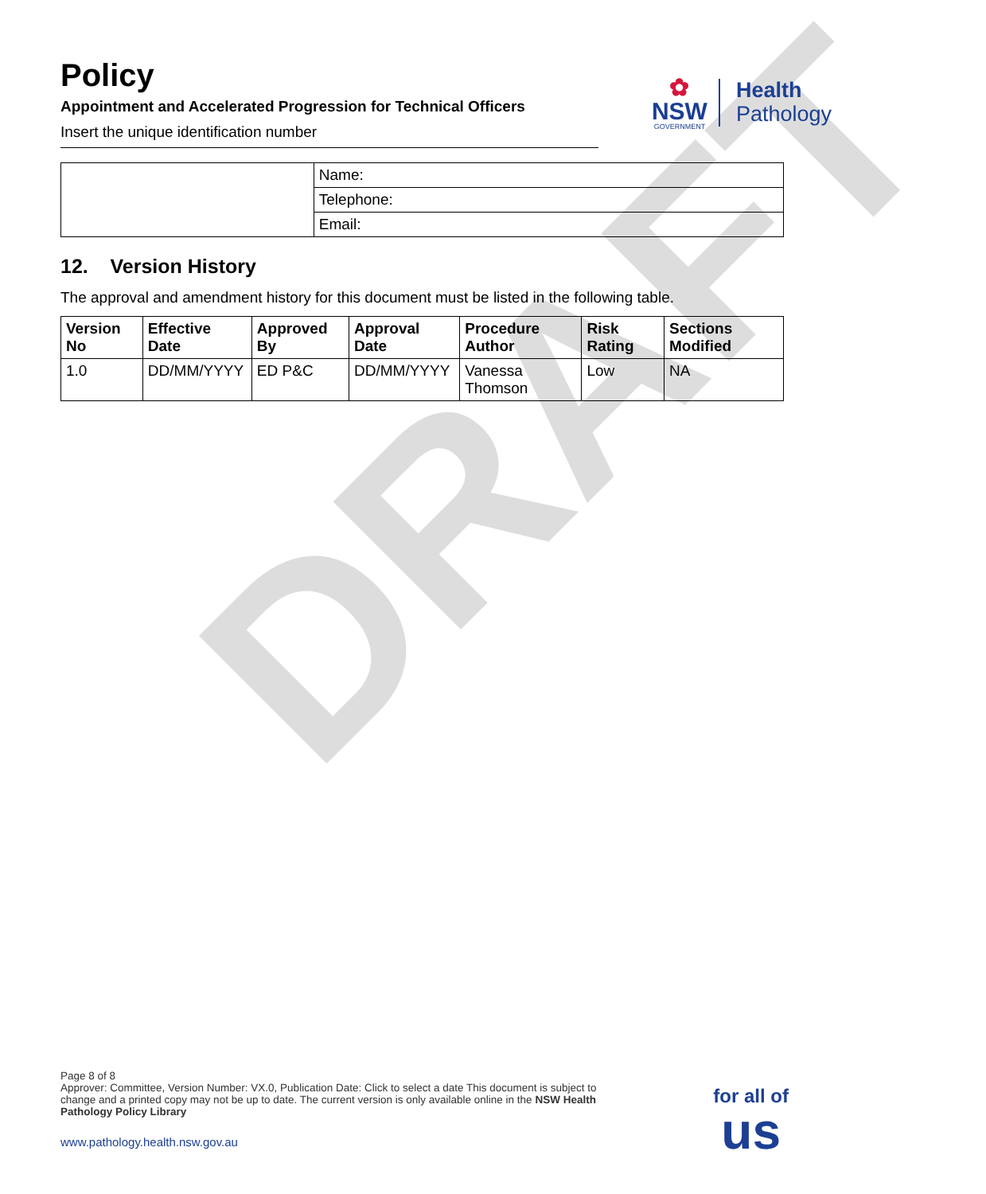DRAFT
Policy
Appointment and Accelerated Progression for Technical Officers
Insert the unique identification number
✿
NSW
GOVERNMENT
Health
Pathology
| | Name: |
| | Telephone: |
| | Email: |
12. Version History
The approval and amendment history for this document must be listed in the following table.
| Version No | Effective Date | Approved By | Approval Date | Procedure Author | Risk Rating | Sections Modified |
| --- | --- | --- | --- | --- | --- | --- |
| 1.0 | DD/MM/YYYY | ED P&C | DD/MM/YYYY | Vanessa Thomson | Low | NA |
Page 8 of 8
Approver: Committee, Version Number: VX.0, Publication Date: Click to select a date This document is subject to change and a printed copy may not be up to date. The current version is only available online in the NSW Health Pathology Policy Library
www.pathology.health.nsw.gov.au
for all of
us